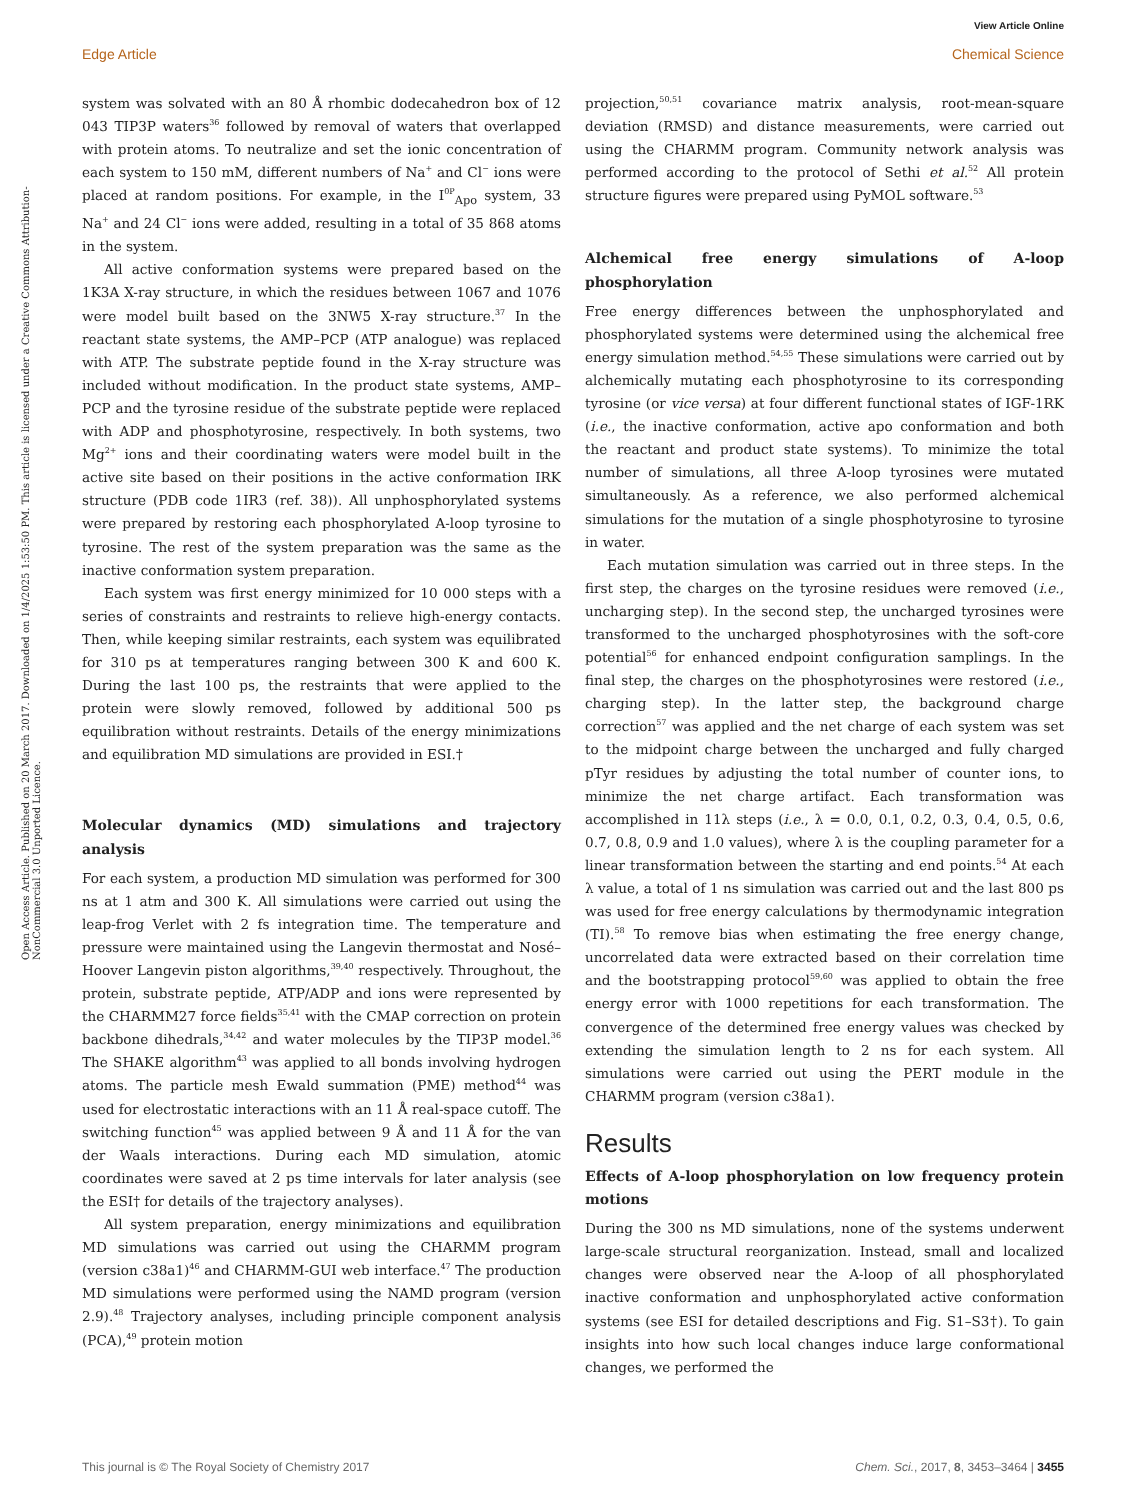View Article Online
Edge Article Chemical Science
Open Access Article. Published on 20 March 2017. Downloaded on 1/4/2025 1:53:50 PM. This article is licensed under a Creative Commons Attribution-NonCommercial 3.0 Unported Licence.
system was solvated with an 80 Å rhombic dodecahedron box of 12 043 TIP3P waters<sup>36</sup> followed by removal of waters that overlapped with protein atoms. To neutralize and set the ionic concentration of each system to 150 mM, different numbers of Na<sup>+</sup> and Cl<sup>−</sup> ions were placed at random positions. For example, in the I<sup>0P</sup><sub>Apo</sub> system, 33 Na<sup>+</sup> and 24 Cl<sup>−</sup> ions were added, resulting in a total of 35 868 atoms in the system.
All active conformation systems were prepared based on the 1K3A X-ray structure, in which the residues between 1067 and 1076 were model built based on the 3NW5 X-ray structure.<sup>37</sup> In the reactant state systems, the AMP–PCP (ATP analogue) was replaced with ATP. The substrate peptide found in the X-ray structure was included without modification. In the product state systems, AMP–PCP and the tyrosine residue of the substrate peptide were replaced with ADP and phosphotyrosine, respectively. In both systems, two Mg<sup>2+</sup> ions and their coordinating waters were model built in the active site based on their positions in the active conformation IRK structure (PDB code 1IR3 (ref. 38)). All unphosphorylated systems were prepared by restoring each phosphorylated A-loop tyrosine to tyrosine. The rest of the system preparation was the same as the inactive conformation system preparation.
Each system was first energy minimized for 10 000 steps with a series of constraints and restraints to relieve high-energy contacts. Then, while keeping similar restraints, each system was equilibrated for 310 ps at temperatures ranging between 300 K and 600 K. During the last 100 ps, the restraints that were applied to the protein were slowly removed, followed by additional 500 ps equilibration without restraints. Details of the energy minimizations and equilibration MD simulations are provided in ESI.†
Molecular dynamics (MD) simulations and trajectory analysis
For each system, a production MD simulation was performed for 300 ns at 1 atm and 300 K. All simulations were carried out using the leap-frog Verlet with 2 fs integration time. The temperature and pressure were maintained using the Langevin thermostat and Nosé–Hoover Langevin piston algorithms,<sup>39,40</sup> respectively. Throughout, the protein, substrate peptide, ATP/ADP and ions were represented by the CHARMM27 force fields<sup>35,41</sup> with the CMAP correction on protein backbone dihedrals,<sup>34,42</sup> and water molecules by the TIP3P model.<sup>36</sup> The SHAKE algorithm<sup>43</sup> was applied to all bonds involving hydrogen atoms. The particle mesh Ewald summation (PME) method<sup>44</sup> was used for electrostatic interactions with an 11 Å real-space cutoff. The switching function<sup>45</sup> was applied between 9 Å and 11 Å for the van der Waals interactions. During each MD simulation, atomic coordinates were saved at 2 ps time intervals for later analysis (see the ESI† for details of the trajectory analyses).
All system preparation, energy minimizations and equilibration MD simulations was carried out using the CHARMM program (version c38a1)<sup>46</sup> and CHARMM-GUI web interface.<sup>47</sup> The production MD simulations were performed using the NAMD program (version 2.9).<sup>48</sup> Trajectory analyses, including principle component analysis (PCA),<sup>49</sup> protein motion
projection,<sup>50,51</sup> covariance matrix analysis, root-mean-square deviation (RMSD) and distance measurements, were carried out using the CHARMM program. Community network analysis was performed according to the protocol of Sethi et al.<sup>52</sup> All protein structure figures were prepared using PyMOL software.<sup>53</sup>
Alchemical free energy simulations of A-loop phosphorylation
Free energy differences between the unphosphorylated and phosphorylated systems were determined using the alchemical free energy simulation method.<sup>54,55</sup> These simulations were carried out by alchemically mutating each phosphotyrosine to its corresponding tyrosine (or vice versa) at four different functional states of IGF-1RK (i.e., the inactive conformation, active apo conformation and both the reactant and product state systems). To minimize the total number of simulations, all three A-loop tyrosines were mutated simultaneously. As a reference, we also performed alchemical simulations for the mutation of a single phosphotyrosine to tyrosine in water.
Each mutation simulation was carried out in three steps. In the first step, the charges on the tyrosine residues were removed (i.e., uncharging step). In the second step, the uncharged tyrosines were transformed to the uncharged phosphotyrosines with the soft-core potential<sup>56</sup> for enhanced endpoint configuration samplings. In the final step, the charges on the phosphotyrosines were restored (i.e., charging step). In the latter step, the background charge correction<sup>57</sup> was applied and the net charge of each system was set to the midpoint charge between the uncharged and fully charged pTyr residues by adjusting the total number of counter ions, to minimize the net charge artifact. Each transformation was accomplished in 11λ steps (i.e., λ = 0.0, 0.1, 0.2, 0.3, 0.4, 0.5, 0.6, 0.7, 0.8, 0.9 and 1.0 values), where λ is the coupling parameter for a linear transformation between the starting and end points.<sup>54</sup> At each λ value, a total of 1 ns simulation was carried out and the last 800 ps was used for free energy calculations by thermodynamic integration (TI).<sup>58</sup> To remove bias when estimating the free energy change, uncorrelated data were extracted based on their correlation time and the bootstrapping protocol<sup>59,60</sup> was applied to obtain the free energy error with 1000 repetitions for each transformation. The convergence of the determined free energy values was checked by extending the simulation length to 2 ns for each system. All simulations were carried out using the PERT module in the CHARMM program (version c38a1).
Results
Effects of A-loop phosphorylation on low frequency protein motions
During the 300 ns MD simulations, none of the systems underwent large-scale structural reorganization. Instead, small and localized changes were observed near the A-loop of all phosphorylated inactive conformation and unphosphorylated active conformation systems (see ESI for detailed descriptions and Fig. S1–S3†). To gain insights into how such local changes induce large conformational changes, we performed the
This journal is © The Royal Society of Chemistry 2017 Chem. Sci., 2017, 8, 3453–3464 | 3455